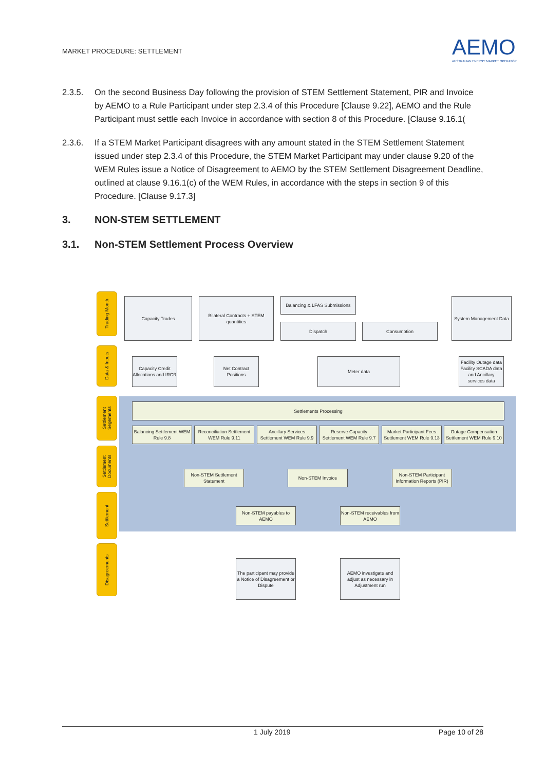MARKET PROCEDURE: SETTLEMENT
AEMO
AUSTRALIAN ENERGY MARKET OPERATOR
2.3.5. On the second Business Day following the provision of STEM Settlement Statement, PIR and Invoice by AEMO to a Rule Participant under step 2.3.4 of this Procedure [Clause 9.22], AEMO and the Rule Participant must settle each Invoice in accordance with section 8 of this Procedure. [Clause 9.16.1(
2.3.6. If a STEM Market Participant disagrees with any amount stated in the STEM Settlement Statement issued under step 2.3.4 of this Procedure, the STEM Market Participant may under clause 9.20 of the WEM Rules issue a Notice of Disagreement to AEMO by the STEM Settlement Disagreement Deadline, outlined at clause 9.16.1(c) of the WEM Rules, in accordance with the steps in section 9 of this Procedure. [Clause 9.17.3]
3. NON-STEM SETTLEMENT
3.1. Non-STEM Settlement Process Overview
Trading Month
Data & Inputs
Settlement Segements
Settlement Documents
Settlement
Disagreements
Capacity Trades
Bilateral Contracts + STEM quantities
Balancing & LFAS Submissions
Dispatch Consumption
System Management Data
Capacity Credit Allocations and IRCR
Net Contract Positions
Meter data
Facility Outage data Facility SCADA data and Ancillary services data
Settlements Processing
Balancing Settlement WEM Rule 9.8
Reconciliation Settlement WEM Rule 9.11
Ancillary Services Settlement WEM Rule 9.9
Reserve Capacity Settlement WEM Rule 9.7
Market Participant Fees Settlement WEM Rule 9.13
Outage Compensation Settlement WEM Rule 9.10
Non-STEM Settlement Statement
Non-STEM Invoice
Non-STEM Participant Information Reports (PIR)
Non-STEM payables to AEMO
Non-STEM receivables from AEMO
The participant may provide a Notice of Disagreement or Dispute
AEMO investigate and adjust as necessary in Adjustment run
1 July 2019 Page 10 of 28